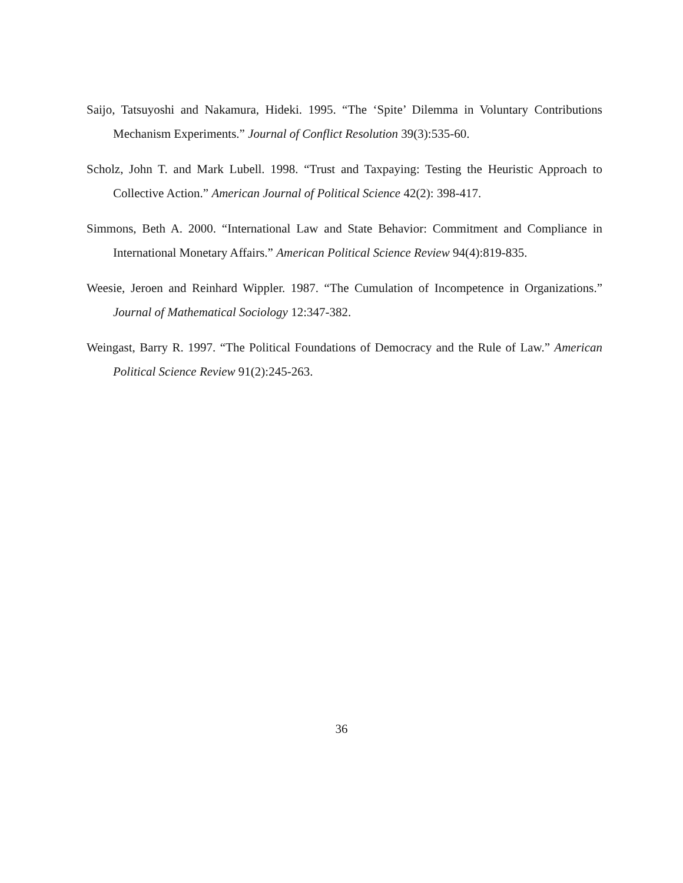Saijo, Tatsuyoshi and Nakamura, Hideki. 1995. “The ‘Spite’ Dilemma in Voluntary Contributions Mechanism Experiments.” Journal of Conflict Resolution 39(3):535-60.
Scholz, John T. and Mark Lubell. 1998. “Trust and Taxpaying: Testing the Heuristic Approach to Collective Action.” American Journal of Political Science 42(2): 398-417.
Simmons, Beth A. 2000. “International Law and State Behavior: Commitment and Compliance in International Monetary Affairs.” American Political Science Review 94(4):819-835.
Weesie, Jeroen and Reinhard Wippler. 1987. “The Cumulation of Incompetence in Organizations.” Journal of Mathematical Sociology 12:347-382.
Weingast, Barry R. 1997. “The Political Foundations of Democracy and the Rule of Law.” American Political Science Review 91(2):245-263.
36